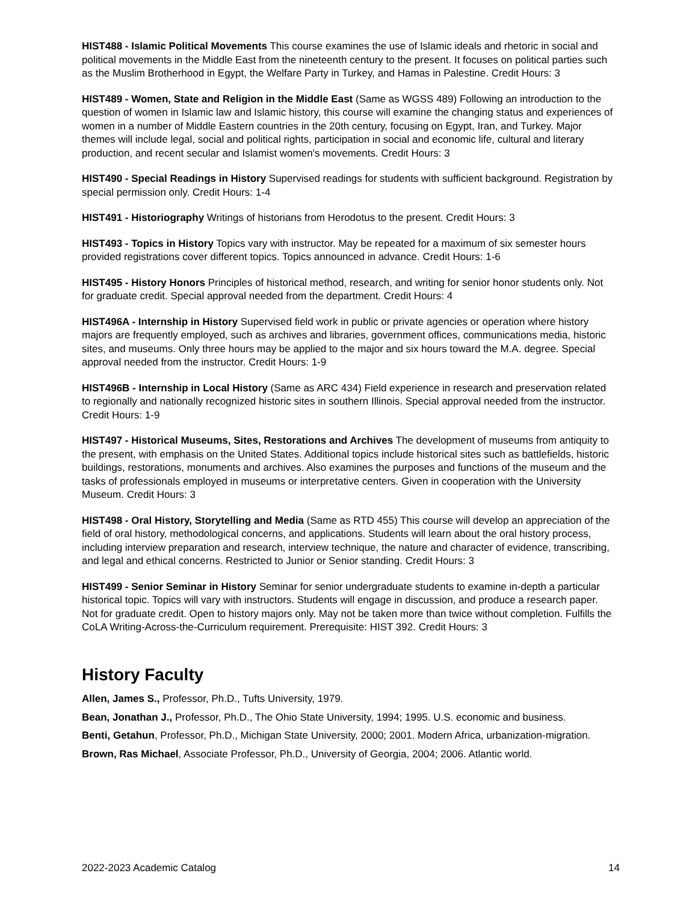HIST488 - Islamic Political Movements This course examines the use of Islamic ideals and rhetoric in social and political movements in the Middle East from the nineteenth century to the present. It focuses on political parties such as the Muslim Brotherhood in Egypt, the Welfare Party in Turkey, and Hamas in Palestine. Credit Hours: 3
HIST489 - Women, State and Religion in the Middle East (Same as WGSS 489) Following an introduction to the question of women in Islamic law and Islamic history, this course will examine the changing status and experiences of women in a number of Middle Eastern countries in the 20th century, focusing on Egypt, Iran, and Turkey. Major themes will include legal, social and political rights, participation in social and economic life, cultural and literary production, and recent secular and Islamist women's movements. Credit Hours: 3
HIST490 - Special Readings in History Supervised readings for students with sufficient background. Registration by special permission only. Credit Hours: 1-4
HIST491 - Historiography Writings of historians from Herodotus to the present. Credit Hours: 3
HIST493 - Topics in History Topics vary with instructor. May be repeated for a maximum of six semester hours provided registrations cover different topics. Topics announced in advance. Credit Hours: 1-6
HIST495 - History Honors Principles of historical method, research, and writing for senior honor students only. Not for graduate credit. Special approval needed from the department. Credit Hours: 4
HIST496A - Internship in History Supervised field work in public or private agencies or operation where history majors are frequently employed, such as archives and libraries, government offices, communications media, historic sites, and museums. Only three hours may be applied to the major and six hours toward the M.A. degree. Special approval needed from the instructor. Credit Hours: 1-9
HIST496B - Internship in Local History (Same as ARC 434) Field experience in research and preservation related to regionally and nationally recognized historic sites in southern Illinois. Special approval needed from the instructor. Credit Hours: 1-9
HIST497 - Historical Museums, Sites, Restorations and Archives The development of museums from antiquity to the present, with emphasis on the United States. Additional topics include historical sites such as battlefields, historic buildings, restorations, monuments and archives. Also examines the purposes and functions of the museum and the tasks of professionals employed in museums or interpretative centers. Given in cooperation with the University Museum. Credit Hours: 3
HIST498 - Oral History, Storytelling and Media (Same as RTD 455) This course will develop an appreciation of the field of oral history, methodological concerns, and applications. Students will learn about the oral history process, including interview preparation and research, interview technique, the nature and character of evidence, transcribing, and legal and ethical concerns. Restricted to Junior or Senior standing. Credit Hours: 3
HIST499 - Senior Seminar in History Seminar for senior undergraduate students to examine in-depth a particular historical topic. Topics will vary with instructors. Students will engage in discussion, and produce a research paper. Not for graduate credit. Open to history majors only. May not be taken more than twice without completion. Fulfills the CoLA Writing-Across-the-Curriculum requirement. Prerequisite: HIST 392. Credit Hours: 3
History Faculty
Allen, James S., Professor, Ph.D., Tufts University, 1979.
Bean, Jonathan J., Professor, Ph.D., The Ohio State University, 1994; 1995. U.S. economic and business.
Benti, Getahun, Professor, Ph.D., Michigan State University, 2000; 2001. Modern Africa, urbanization-migration.
Brown, Ras Michael, Associate Professor, Ph.D., University of Georgia, 2004; 2006. Atlantic world.
2022-2023 Academic Catalog 14